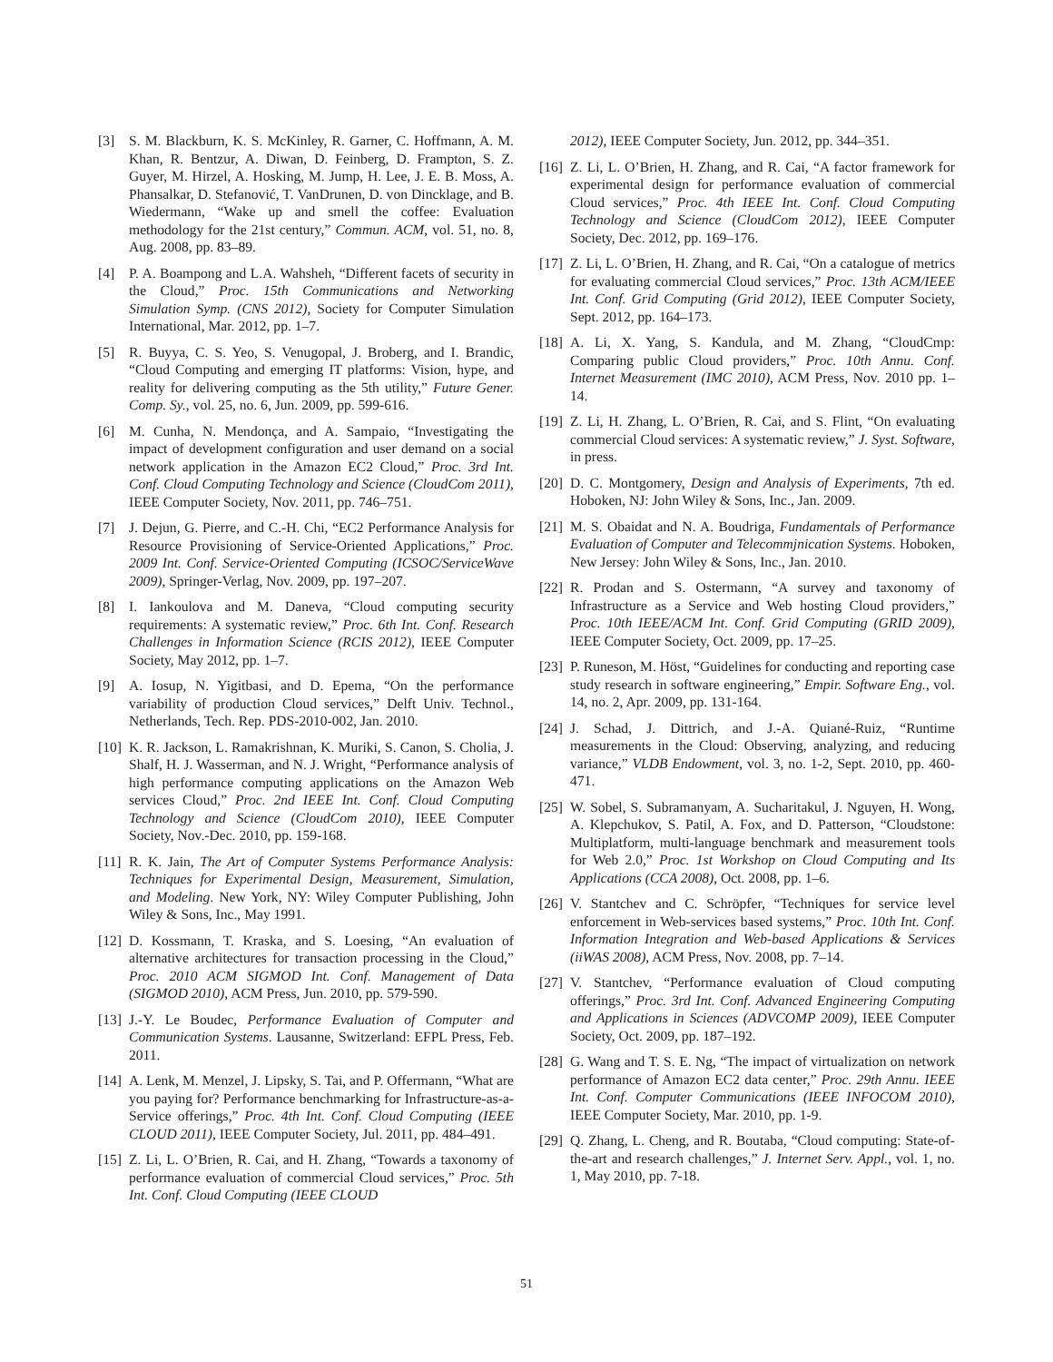[3] S. M. Blackburn, K. S. McKinley, R. Garner, C. Hoffmann, A. M. Khan, R. Bentzur, A. Diwan, D. Feinberg, D. Frampton, S. Z. Guyer, M. Hirzel, A. Hosking, M. Jump, H. Lee, J. E. B. Moss, A. Phansalkar, D. Stefanović, T. VanDrunen, D. von Dincklage, and B. Wiedermann, “Wake up and smell the coffee: Evaluation methodology for the 21st century,” Commun. ACM, vol. 51, no. 8, Aug. 2008, pp. 83–89.
[4] P. A. Boampong and L.A. Wahsheh, “Different facets of security in the Cloud,” Proc. 15th Communications and Networking Simulation Symp. (CNS 2012), Society for Computer Simulation International, Mar. 2012, pp. 1–7.
[5] R. Buyya, C. S. Yeo, S. Venugopal, J. Broberg, and I. Brandic, “Cloud Computing and emerging IT platforms: Vision, hype, and reality for delivering computing as the 5th utility,” Future Gener. Comp. Sy., vol. 25, no. 6, Jun. 2009, pp. 599-616.
[6] M. Cunha, N. Mendonça, and A. Sampaio, “Investigating the impact of development configuration and user demand on a social network application in the Amazon EC2 Cloud,” Proc. 3rd Int. Conf. Cloud Computing Technology and Science (CloudCom 2011), IEEE Computer Society, Nov. 2011, pp. 746–751.
[7] J. Dejun, G. Pierre, and C.-H. Chi, “EC2 Performance Analysis for Resource Provisioning of Service-Oriented Applications,” Proc. 2009 Int. Conf. Service-Oriented Computing (ICSOC/ServiceWave 2009), Springer-Verlag, Nov. 2009, pp. 197–207.
[8] I. Iankoulova and M. Daneva, “Cloud computing security requirements: A systematic review,” Proc. 6th Int. Conf. Research Challenges in Information Science (RCIS 2012), IEEE Computer Society, May 2012, pp. 1–7.
[9] A. Iosup, N. Yigitbasi, and D. Epema, “On the performance variability of production Cloud services,” Delft Univ. Technol., Netherlands, Tech. Rep. PDS-2010-002, Jan. 2010.
[10] K. R. Jackson, L. Ramakrishnan, K. Muriki, S. Canon, S. Cholia, J. Shalf, H. J. Wasserman, and N. J. Wright, “Performance analysis of high performance computing applications on the Amazon Web services Cloud,” Proc. 2nd IEEE Int. Conf. Cloud Computing Technology and Science (CloudCom 2010), IEEE Computer Society, Nov.-Dec. 2010, pp. 159-168.
[11] R. K. Jain, The Art of Computer Systems Performance Analysis: Techniques for Experimental Design, Measurement, Simulation, and Modeling. New York, NY: Wiley Computer Publishing, John Wiley & Sons, Inc., May 1991.
[12] D. Kossmann, T. Kraska, and S. Loesing, “An evaluation of alternative architectures for transaction processing in the Cloud,” Proc. 2010 ACM SIGMOD Int. Conf. Management of Data (SIGMOD 2010), ACM Press, Jun. 2010, pp. 579-590.
[13] J.-Y. Le Boudec, Performance Evaluation of Computer and Communication Systems. Lausanne, Switzerland: EFPL Press, Feb. 2011.
[14] A. Lenk, M. Menzel, J. Lipsky, S. Tai, and P. Offermann, “What are you paying for? Performance benchmarking for Infrastructure-as-a-Service offerings,” Proc. 4th Int. Conf. Cloud Computing (IEEE CLOUD 2011), IEEE Computer Society, Jul. 2011, pp. 484–491.
[15] Z. Li, L. O’Brien, R. Cai, and H. Zhang, “Towards a taxonomy of performance evaluation of commercial Cloud services,” Proc. 5th Int. Conf. Cloud Computing (IEEE CLOUD
2012), IEEE Computer Society, Jun. 2012, pp. 344–351.
[16] Z. Li, L. O’Brien, H. Zhang, and R. Cai, “A factor framework for experimental design for performance evaluation of commercial Cloud services,” Proc. 4th IEEE Int. Conf. Cloud Computing Technology and Science (CloudCom 2012), IEEE Computer Society, Dec. 2012, pp. 169–176.
[17] Z. Li, L. O’Brien, H. Zhang, and R. Cai, “On a catalogue of metrics for evaluating commercial Cloud services,” Proc. 13th ACM/IEEE Int. Conf. Grid Computing (Grid 2012), IEEE Computer Society, Sept. 2012, pp. 164–173.
[18] A. Li, X. Yang, S. Kandula, and M. Zhang, “CloudCmp: Comparing public Cloud providers,” Proc. 10th Annu. Conf. Internet Measurement (IMC 2010), ACM Press, Nov. 2010 pp. 1–14.
[19] Z. Li, H. Zhang, L. O’Brien, R. Cai, and S. Flint, “On evaluating commercial Cloud services: A systematic review,” J. Syst. Software, in press.
[20] D. C. Montgomery, Design and Analysis of Experiments, 7th ed. Hoboken, NJ: John Wiley & Sons, Inc., Jan. 2009.
[21] M. S. Obaidat and N. A. Boudriga, Fundamentals of Performance Evaluation of Computer and Telecommjnication Systems. Hoboken, New Jersey: John Wiley & Sons, Inc., Jan. 2010.
[22] R. Prodan and S. Ostermann, “A survey and taxonomy of Infrastructure as a Service and Web hosting Cloud providers,” Proc. 10th IEEE/ACM Int. Conf. Grid Computing (GRID 2009), IEEE Computer Society, Oct. 2009, pp. 17–25.
[23] P. Runeson, M. Höst, “Guidelines for conducting and reporting case study research in software engineering,” Empir. Software Eng., vol. 14, no. 2, Apr. 2009, pp. 131-164.
[24] J. Schad, J. Dittrich, and J.-A. Quiané-Ruiz, “Runtime measurements in the Cloud: Observing, analyzing, and reducing variance,” VLDB Endowment, vol. 3, no. 1-2, Sept. 2010, pp. 460-471.
[25] W. Sobel, S. Subramanyam, A. Sucharitakul, J. Nguyen, H. Wong, A. Klepchukov, S. Patil, A. Fox, and D. Patterson, “Cloudstone: Multiplatform, multi-language benchmark and measurement tools for Web 2.0,” Proc. 1st Workshop on Cloud Computing and Its Applications (CCA 2008), Oct. 2008, pp. 1–6.
[26] V. Stantchev and C. Schröpfer, “Techniques for service level enforcement in Web-services based systems,” Proc. 10th Int. Conf. Information Integration and Web-based Applications & Services (iiWAS 2008), ACM Press, Nov. 2008, pp. 7–14.
[27] V. Stantchev, “Performance evaluation of Cloud computing offerings,” Proc. 3rd Int. Conf. Advanced Engineering Computing and Applications in Sciences (ADVCOMP 2009), IEEE Computer Society, Oct. 2009, pp. 187–192.
[28] G. Wang and T. S. E. Ng, “The impact of virtualization on network performance of Amazon EC2 data center,” Proc. 29th Annu. IEEE Int. Conf. Computer Communications (IEEE INFOCOM 2010), IEEE Computer Society, Mar. 2010, pp. 1-9.
[29] Q. Zhang, L. Cheng, and R. Boutaba, “Cloud computing: State-of-the-art and research challenges,” J. Internet Serv. Appl., vol. 1, no. 1, May 2010, pp. 7-18.
51